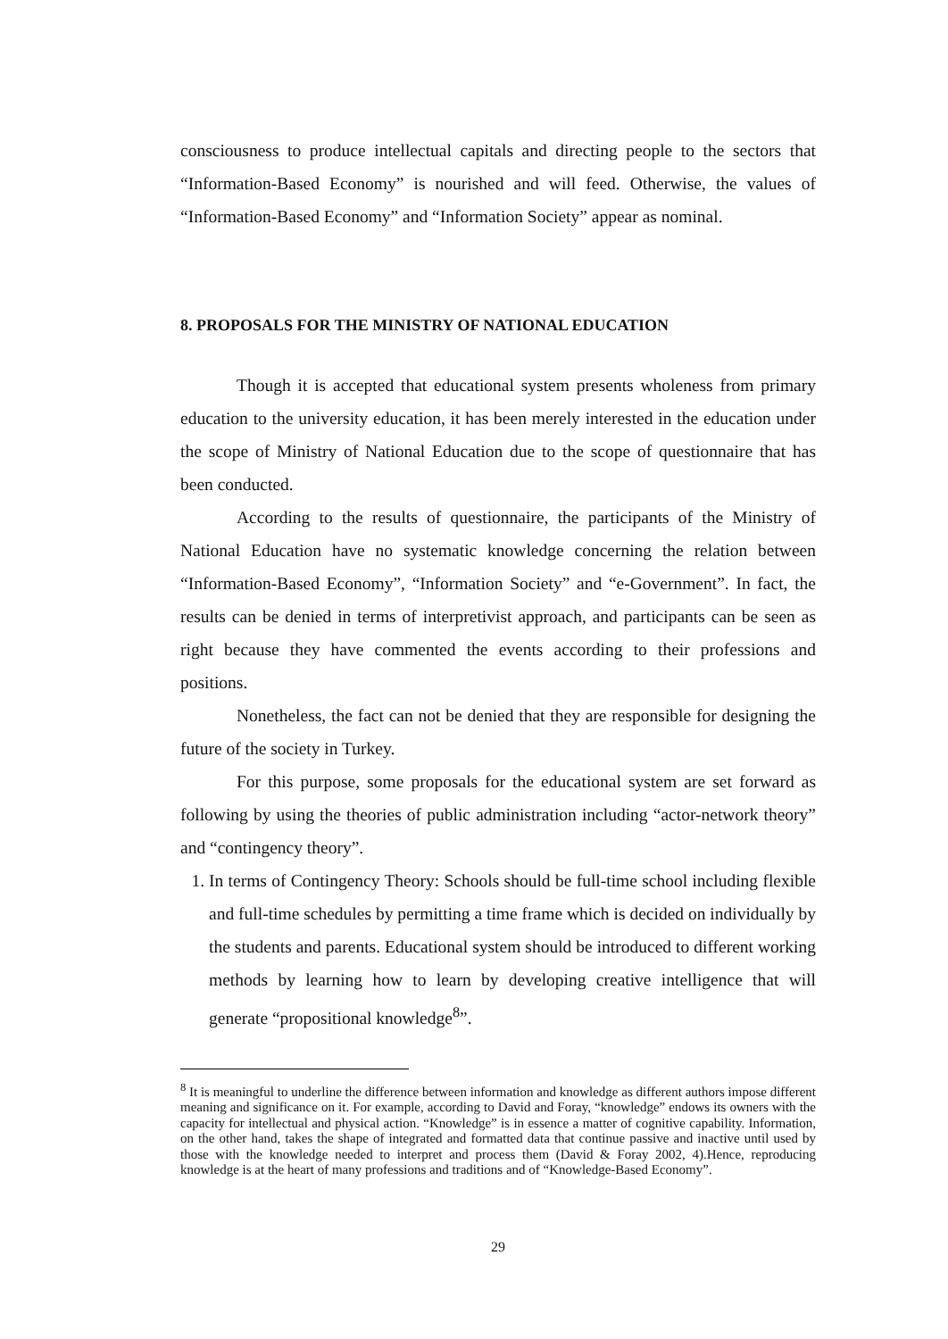consciousness to produce intellectual capitals and directing people to the sectors that “Information-Based Economy” is nourished and will feed. Otherwise, the values of “Information-Based Economy” and “Information Society” appear as nominal.
8. PROPOSALS FOR THE MINISTRY OF NATIONAL EDUCATION
Though it is accepted that educational system presents wholeness from primary education to the university education, it has been merely interested in the education under the scope of Ministry of National Education due to the scope of questionnaire that has been conducted.
According to the results of questionnaire, the participants of the Ministry of National Education have no systematic knowledge concerning the relation between “Information-Based Economy”, “Information Society” and “e-Government”. In fact, the results can be denied in terms of interpretivist approach, and participants can be seen as right because they have commented the events according to their professions and positions.
Nonetheless, the fact can not be denied that they are responsible for designing the future of the society in Turkey.
For this purpose, some proposals for the educational system are set forward as following by using the theories of public administration including “actor-network theory” and “contingency theory”.
1. In terms of Contingency Theory: Schools should be full-time school including flexible and full-time schedules by permitting a time frame which is decided on individually by the students and parents. Educational system should be introduced to different working methods by learning how to learn by developing creative intelligence that will generate “propositional knowledge<sup>8</sup>”.
<sup>8</sup> It is meaningful to underline the difference between information and knowledge as different authors impose different meaning and significance on it. For example, according to David and Foray, “knowledge” endows its owners with the capacity for intellectual and physical action. “Knowledge” is in essence a matter of cognitive capability. Information, on the other hand, takes the shape of integrated and formatted data that continue passive and inactive until used by those with the knowledge needed to interpret and process them (David & Foray 2002, 4).Hence, reproducing knowledge is at the heart of many professions and traditions and of “Knowledge-Based Economy”.
29